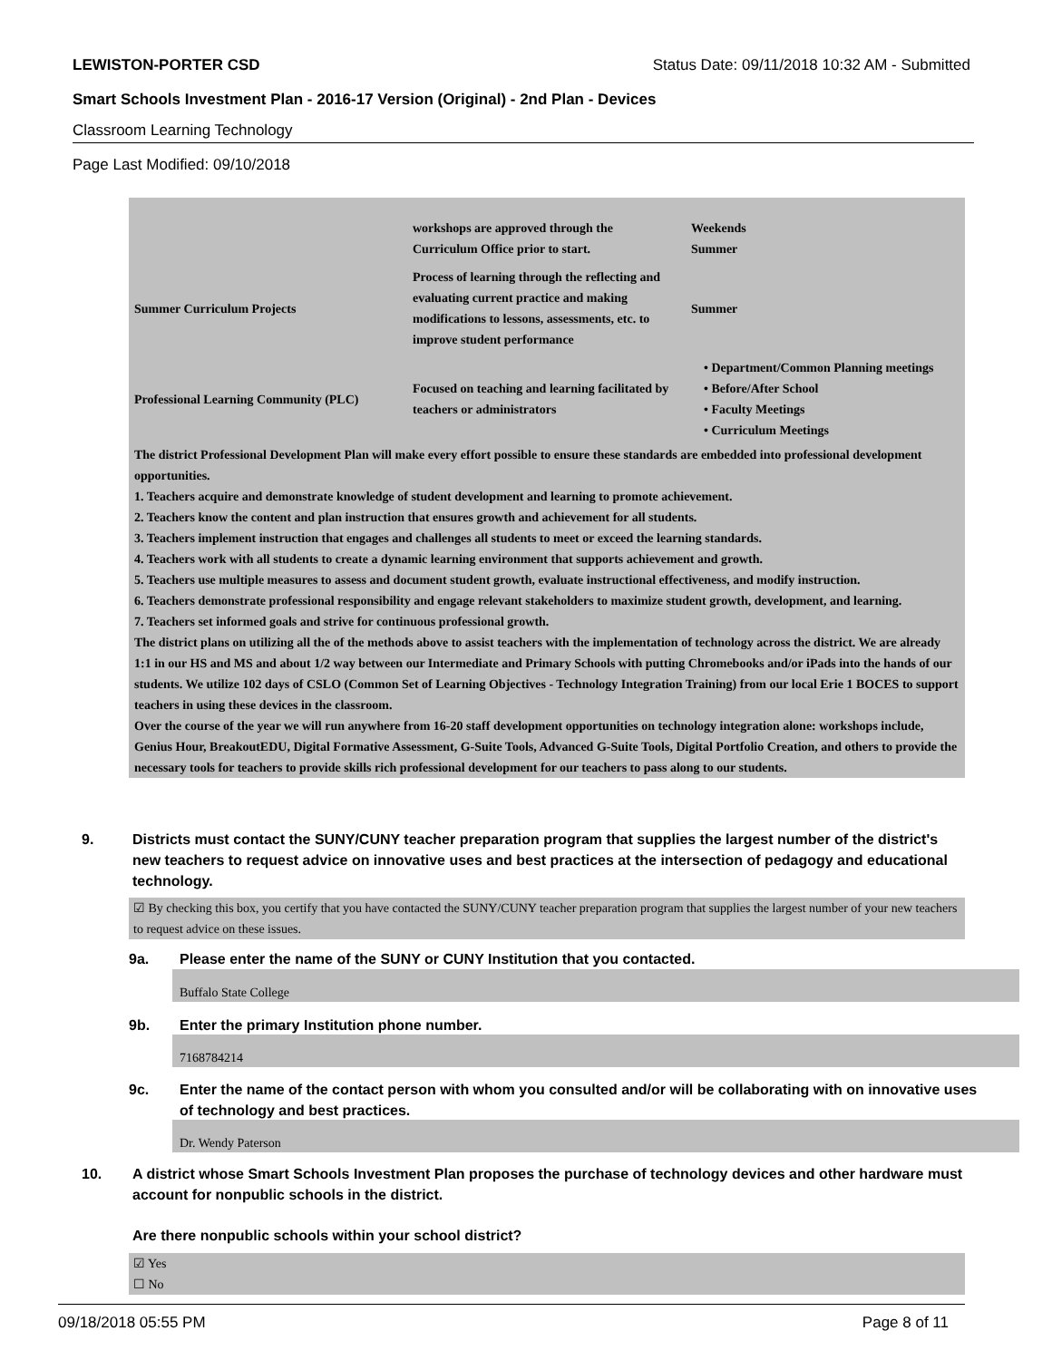LEWISTON-PORTER CSD Status Date: 09/11/2018 10:32 AM - Submitted
Smart Schools Investment Plan - 2016-17 Version (Original) - 2nd Plan - Devices
Classroom Learning Technology
Page Last Modified: 09/10/2018
| | workshops are approved through the Curriculum Office prior to start. | Weekends Summer |
| Summer Curriculum Projects | Process of learning through the reflecting and evaluating current practice and making modifications to lessons, assessments, etc. to improve student performance | Summer |
| Professional Learning Community (PLC) | Focused on teaching and learning facilitated by teachers or administrators | • Department/Common Planning meetings • Before/After School • Faculty Meetings • Curriculum Meetings |
The district Professional Development Plan will make every effort possible to ensure these standards are embedded into professional development opportunities.
1. Teachers acquire and demonstrate knowledge of student development and learning to promote achievement.
2. Teachers know the content and plan instruction that ensures growth and achievement for all students.
3. Teachers implement instruction that engages and challenges all students to meet or exceed the learning standards.
4. Teachers work with all students to create a dynamic learning environment that supports achievement and growth.
5. Teachers use multiple measures to assess and document student growth, evaluate instructional effectiveness, and modify instruction.
6. Teachers demonstrate professional responsibility and engage relevant stakeholders to maximize student growth, development, and learning.
7. Teachers set informed goals and strive for continuous professional growth.
The district plans on utilizing all the of the methods above to assist teachers with the implementation of technology across the district. We are already 1:1 in our HS and MS and about 1/2 way between our Intermediate and Primary Schools with putting Chromebooks and/or iPads into the hands of our students. We utilize 102 days of CSLO (Common Set of Learning Objectives - Technology Integration Training) from our local Erie 1 BOCES to support teachers in using these devices in the classroom.
Over the course of the year we will run anywhere from 16-20 staff development opportunities on technology integration alone: workshops include, Genius Hour, BreakoutEDU, Digital Formative Assessment, G-Suite Tools, Advanced G-Suite Tools, Digital Portfolio Creation, and others to provide the necessary tools for teachers to provide skills rich professional development for our teachers to pass along to our students.
9. Districts must contact the SUNY/CUNY teacher preparation program that supplies the largest number of the district's new teachers to request advice on innovative uses and best practices at the intersection of pedagogy and educational technology.
☑ By checking this box, you certify that you have contacted the SUNY/CUNY teacher preparation program that supplies the largest number of your new teachers to request advice on these issues.
9a. Please enter the name of the SUNY or CUNY Institution that you contacted.
Buffalo State College
9b. Enter the primary Institution phone number.
7168784214
9c. Enter the name of the contact person with whom you consulted and/or will be collaborating with on innovative uses of technology and best practices.
Dr. Wendy Paterson
10. A district whose Smart Schools Investment Plan proposes the purchase of technology devices and other hardware must account for nonpublic schools in the district.
Are there nonpublic schools within your school district?
☑ Yes
☐ No
09/18/2018 05:55 PM Page 8 of 11